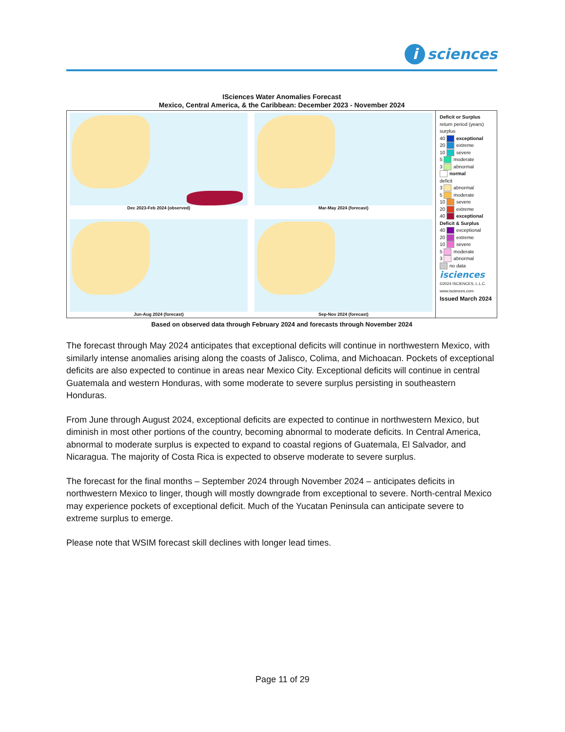i sciences
ISciences Water Anomalies Forecast
Mexico, Central America, & the Caribbean: December 2023 - November 2024
Dec 2023-Feb 2024 (observed)
Mar-May 2024 (forecast)
Jun-Aug 2024 (forecast)
Sep-Nov 2024 (forecast)
Deficit or Surplus
return period (years) surplus
40 exceptional
20 extreme
10 severe
5 moderate
3 abnormal
normal
deficit
3 abnormal
5 moderate
10 severe
20 extreme
40 exceptional
Deficit & Surplus
40 exceptional
20 extreme
10 severe
5 moderate
3 abnormal
no data
isciences
©2024 ISCIENCES, L.L.C.
www.isciences.com
Issued March 2024
Based on observed data through February 2024 and forecasts through November 2024
The forecast through May 2024 anticipates that exceptional deficits will continue in northwestern Mexico, with similarly intense anomalies arising along the coasts of Jalisco, Colima, and Michoacan. Pockets of exceptional deficits are also expected to continue in areas near Mexico City. Exceptional deficits will continue in central Guatemala and western Honduras, with some moderate to severe surplus persisting in southeastern Honduras.
From June through August 2024, exceptional deficits are expected to continue in northwestern Mexico, but diminish in most other portions of the country, becoming abnormal to moderate deficits. In Central America, abnormal to moderate surplus is expected to expand to coastal regions of Guatemala, El Salvador, and Nicaragua. The majority of Costa Rica is expected to observe moderate to severe surplus.
The forecast for the final months – September 2024 through November 2024 – anticipates deficits in northwestern Mexico to linger, though will mostly downgrade from exceptional to severe. North-central Mexico may experience pockets of exceptional deficit. Much of the Yucatan Peninsula can anticipate severe to extreme surplus to emerge.
Please note that WSIM forecast skill declines with longer lead times.
Page 11 of 29